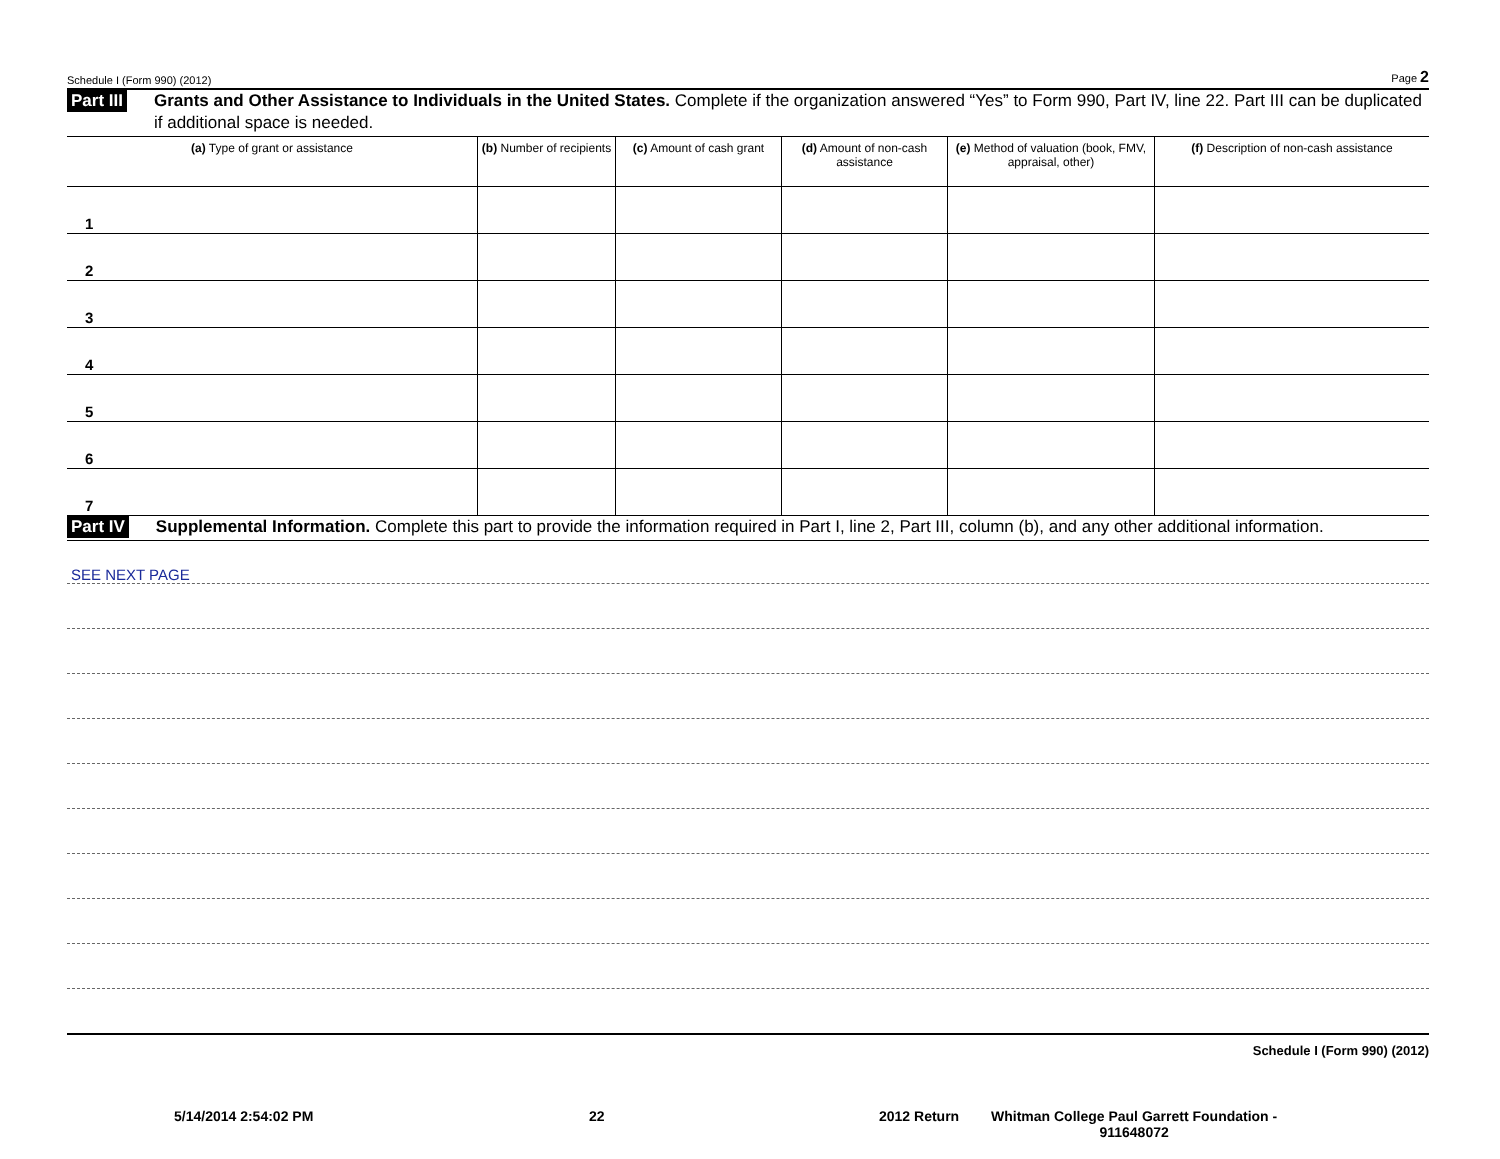Schedule I (Form 990) (2012) Page 2
Part III Grants and Other Assistance to Individuals in the United States. Complete if the organization answered “Yes” to Form 990, Part IV, line 22. Part III can be duplicated if additional space is needed.
| (a) Type of grant or assistance | (b) Number of recipients | (c) Amount of cash grant | (d) Amount of non-cash assistance | (e) Method of valuation (book, FMV, appraisal, other) | (f) Description of non-cash assistance |
| --- | --- | --- | --- | --- | --- |
| 1 | | | | | |
| 2 | | | | | |
| 3 | | | | | |
| 4 | | | | | |
| 5 | | | | | |
| 6 | | | | | |
| 7 | | | | | |
Part IV Supplemental Information. Complete this part to provide the information required in Part I, line 2, Part III, column (b), and any other additional information.
SEE NEXT PAGE
Schedule I (Form 990) (2012)
5/14/2014 2:54:02 PM 22 2012 Return Whitman College Paul Garrett Foundation -
911648072